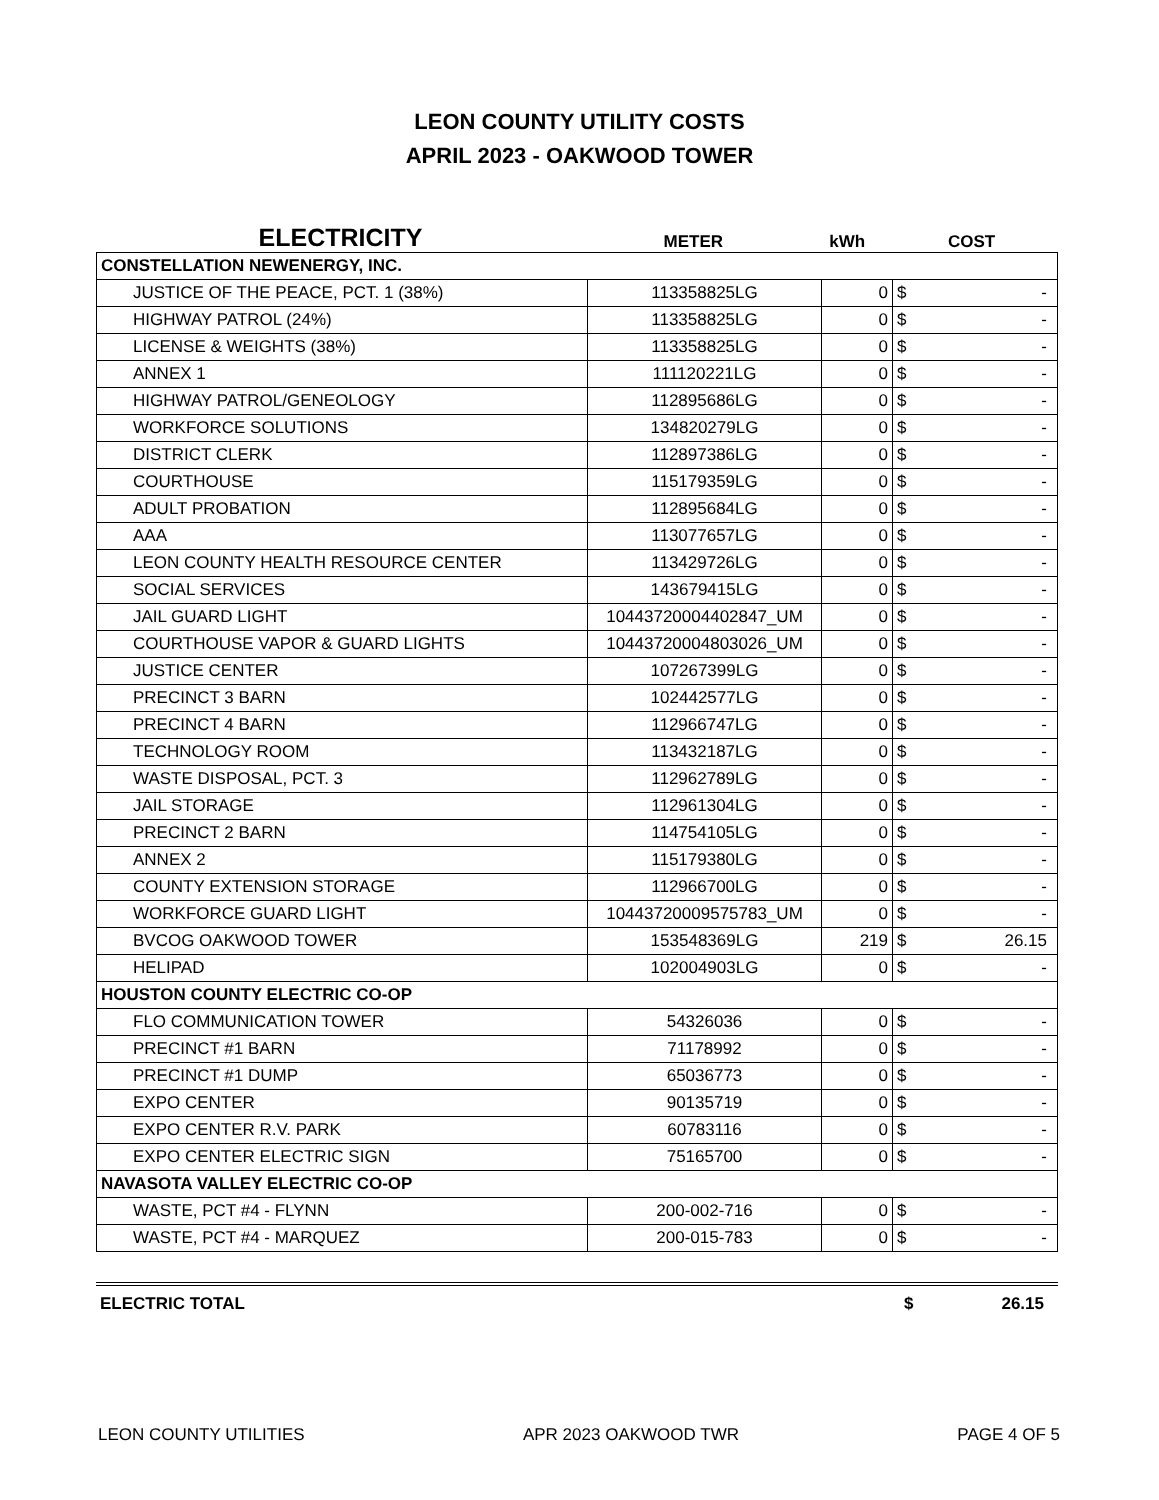LEON COUNTY UTILITY COSTS
APRIL 2023 - OAKWOOD TOWER
ELECTRICITY
METER
kWh
COST
| CONSTELLATION NEWENERGY, INC. | | | | |
| JUSTICE OF THE PEACE, PCT. 1 (38%) | 113358825LG | 0 | $ | - |
| HIGHWAY PATROL (24%) | 113358825LG | 0 | $ | - |
| LICENSE & WEIGHTS (38%) | 113358825LG | 0 | $ | - |
| ANNEX 1 | 111120221LG | 0 | $ | - |
| HIGHWAY PATROL/GENEOLOGY | 112895686LG | 0 | $ | - |
| WORKFORCE SOLUTIONS | 134820279LG | 0 | $ | - |
| DISTRICT CLERK | 112897386LG | 0 | $ | - |
| COURTHOUSE | 115179359LG | 0 | $ | - |
| ADULT PROBATION | 112895684LG | 0 | $ | - |
| AAA | 113077657LG | 0 | $ | - |
| LEON COUNTY HEALTH RESOURCE CENTER | 113429726LG | 0 | $ | - |
| SOCIAL SERVICES | 143679415LG | 0 | $ | - |
| JAIL GUARD LIGHT | 10443720004402847_UM | 0 | $ | - |
| COURTHOUSE VAPOR & GUARD LIGHTS | 10443720004803026_UM | 0 | $ | - |
| JUSTICE CENTER | 107267399LG | 0 | $ | - |
| PRECINCT 3 BARN | 102442577LG | 0 | $ | - |
| PRECINCT 4 BARN | 112966747LG | 0 | $ | - |
| TECHNOLOGY ROOM | 113432187LG | 0 | $ | - |
| WASTE DISPOSAL, PCT. 3 | 112962789LG | 0 | $ | - |
| JAIL STORAGE | 112961304LG | 0 | $ | - |
| PRECINCT 2 BARN | 114754105LG | 0 | $ | - |
| ANNEX 2 | 115179380LG | 0 | $ | - |
| COUNTY EXTENSION STORAGE | 112966700LG | 0 | $ | - |
| WORKFORCE GUARD LIGHT | 10443720009575783_UM | 0 | $ | - |
| BVCOG OAKWOOD TOWER | 153548369LG | 219 | $ | 26.15 |
| HELIPAD | 102004903LG | 0 | $ | - |
| HOUSTON COUNTY ELECTRIC CO-OP | | | | |
| FLO COMMUNICATION TOWER | 54326036 | 0 | $ | - |
| PRECINCT #1 BARN | 71178992 | 0 | $ | - |
| PRECINCT #1 DUMP | 65036773 | 0 | $ | - |
| EXPO CENTER | 90135719 | 0 | $ | - |
| EXPO CENTER R.V. PARK | 60783116 | 0 | $ | - |
| EXPO CENTER ELECTRIC SIGN | 75165700 | 0 | $ | - |
| NAVASOTA VALLEY ELECTRIC CO-OP | | | | |
| WASTE, PCT #4 - FLYNN | 200-002-716 | 0 | $ | - |
| WASTE, PCT #4 - MARQUEZ | 200-015-783 | 0 | $ | - |
ELECTRIC TOTAL $ 26.15
LEON COUNTY UTILITIES APR 2023 OAKWOOD TWR PAGE 4 OF 5